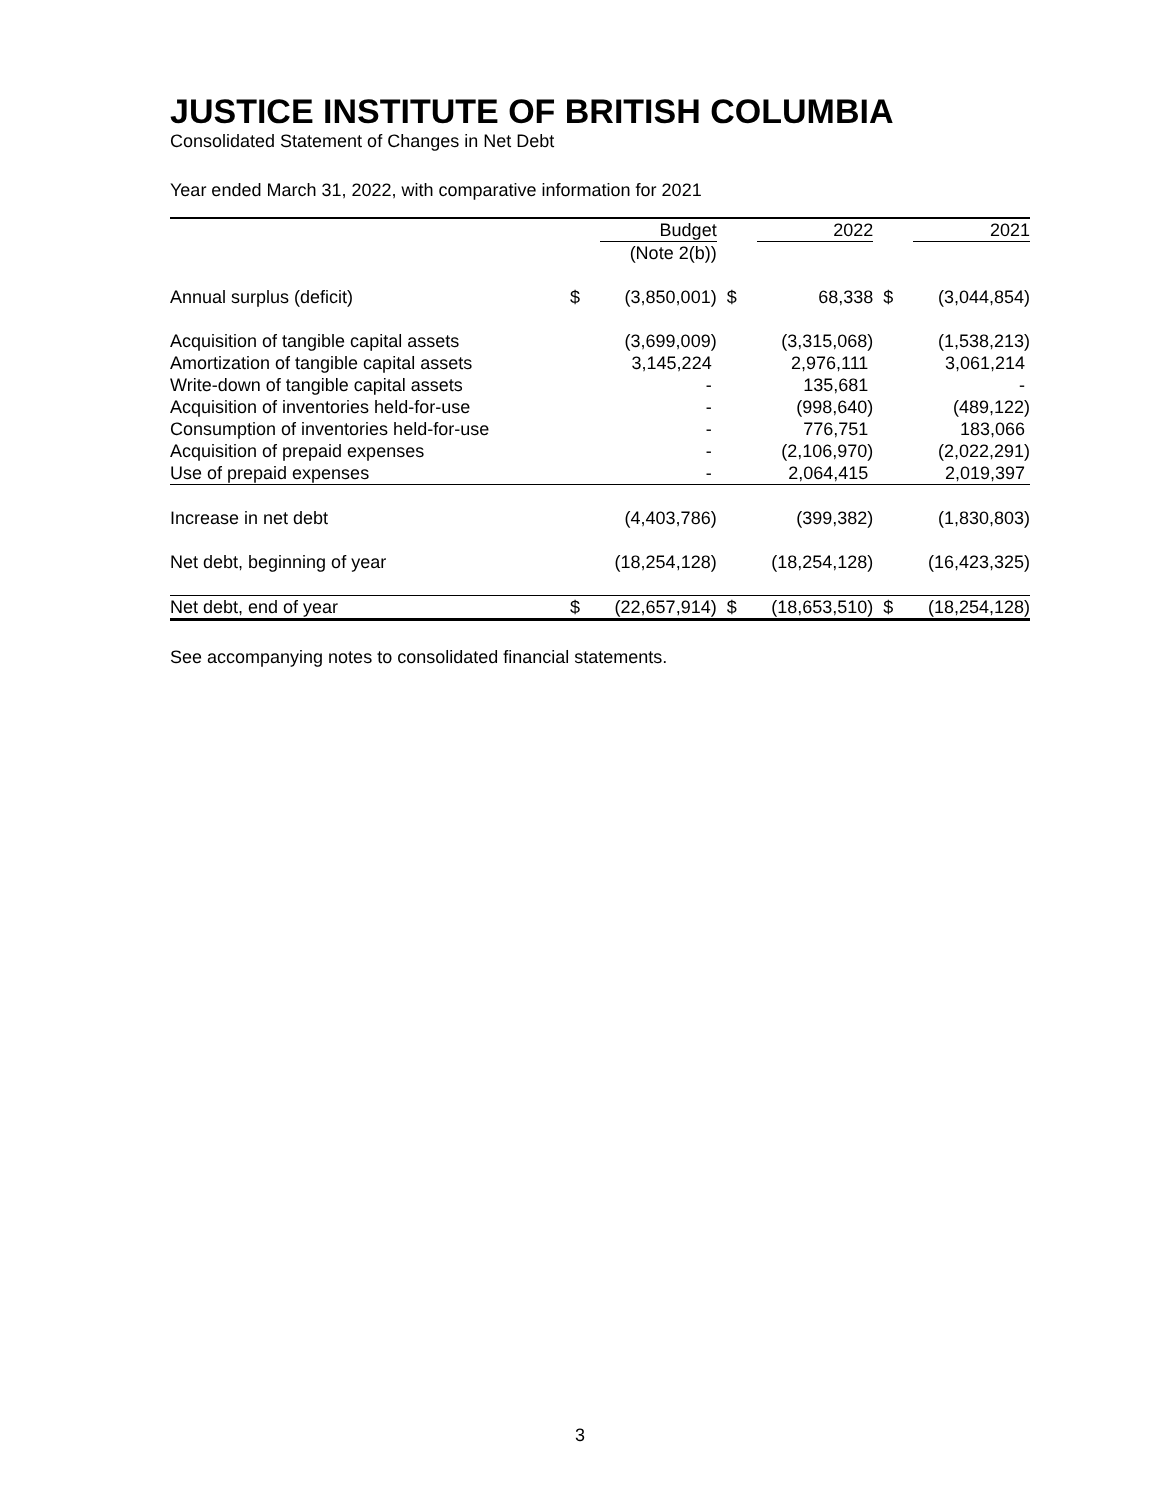JUSTICE INSTITUTE OF BRITISH COLUMBIA
Consolidated Statement of Changes in Net Debt
Year ended March 31, 2022, with comparative information for 2021
| | | Budget | | 2022 | | 2021 |
| --- | --- | --- | --- | --- | --- | --- |
| | | (Note 2(b)) | | | | |
| Annual surplus (deficit) | $ | (3,850,001) | $ | 68,338 | $ | (3,044,854) |
| Acquisition of tangible capital assets | | (3,699,009) | | (3,315,068) | | (1,538,213) |
| Amortization of tangible capital assets | | 3,145,224 | | 2,976,111 | | 3,061,214 |
| Write-down of tangible capital assets | | - | | 135,681 | | - |
| Acquisition of inventories held-for-use | | - | | (998,640) | | (489,122) |
| Consumption of inventories held-for-use | | - | | 776,751 | | 183,066 |
| Acquisition of prepaid expenses | | - | | (2,106,970) | | (2,022,291) |
| Use of prepaid expenses | | - | | 2,064,415 | | 2,019,397 |
| Increase in net debt | | (4,403,786) | | (399,382) | | (1,830,803) |
| Net debt, beginning of year | | (18,254,128) | | (18,254,128) | | (16,423,325) |
| Net debt, end of year | $ | (22,657,914) | $ | (18,653,510) | $ | (18,254,128) |
See accompanying notes to consolidated financial statements.
3